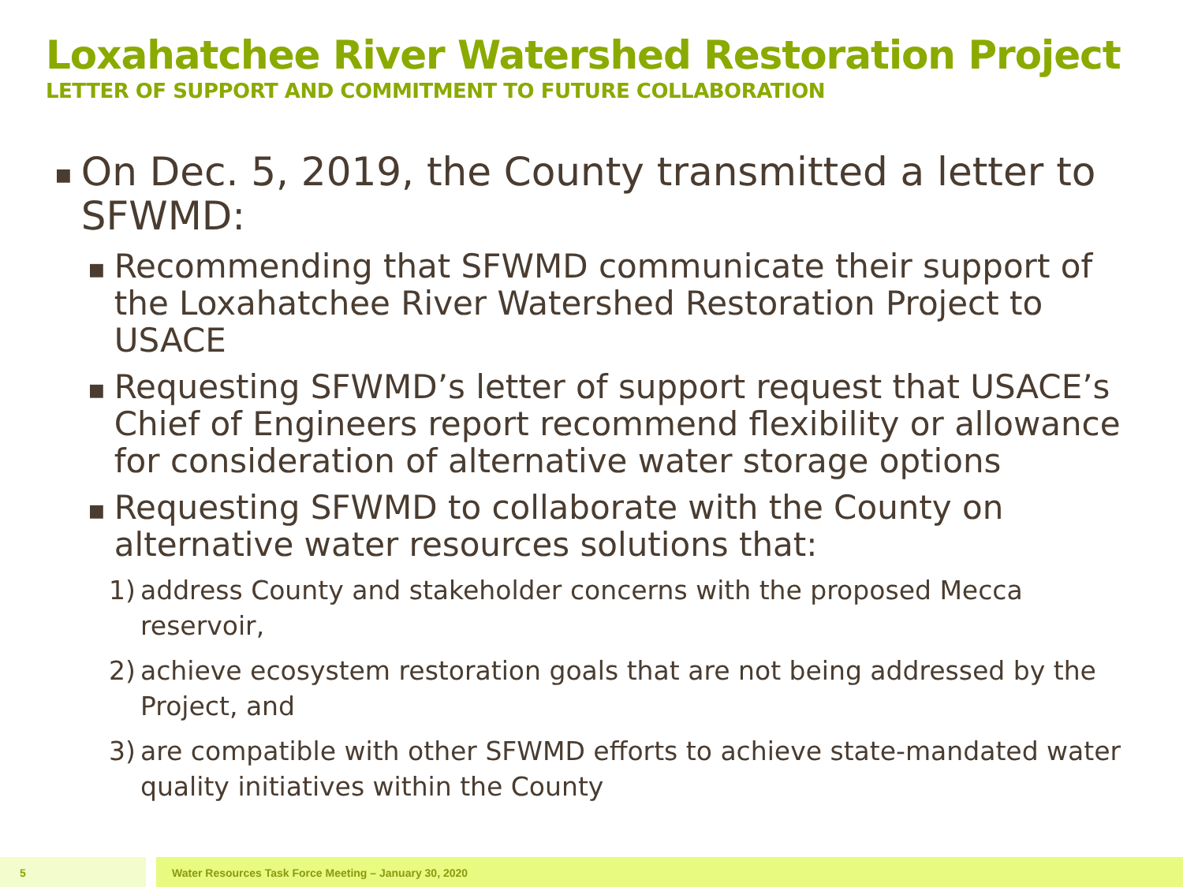Loxahatchee River Watershed Restoration Project
LETTER OF SUPPORT AND COMMITMENT TO FUTURE COLLABORATION
■ On Dec. 5, 2019, the County transmitted a letter to SFWMD:
■ Recommending that SFWMD communicate their support of the Loxahatchee River Watershed Restoration Project to USACE
■ Requesting SFWMD’s letter of support request that USACE’s Chief of Engineers report recommend flexibility or allowance for consideration of alternative water storage options
■ Requesting SFWMD to collaborate with the County on alternative water resources solutions that:
1) address County and stakeholder concerns with the proposed Mecca reservoir,
2) achieve ecosystem restoration goals that are not being addressed by the Project, and
3) are compatible with other SFWMD efforts to achieve state-mandated water quality initiatives within the County
5 Water Resources Task Force Meeting – January 30, 2020